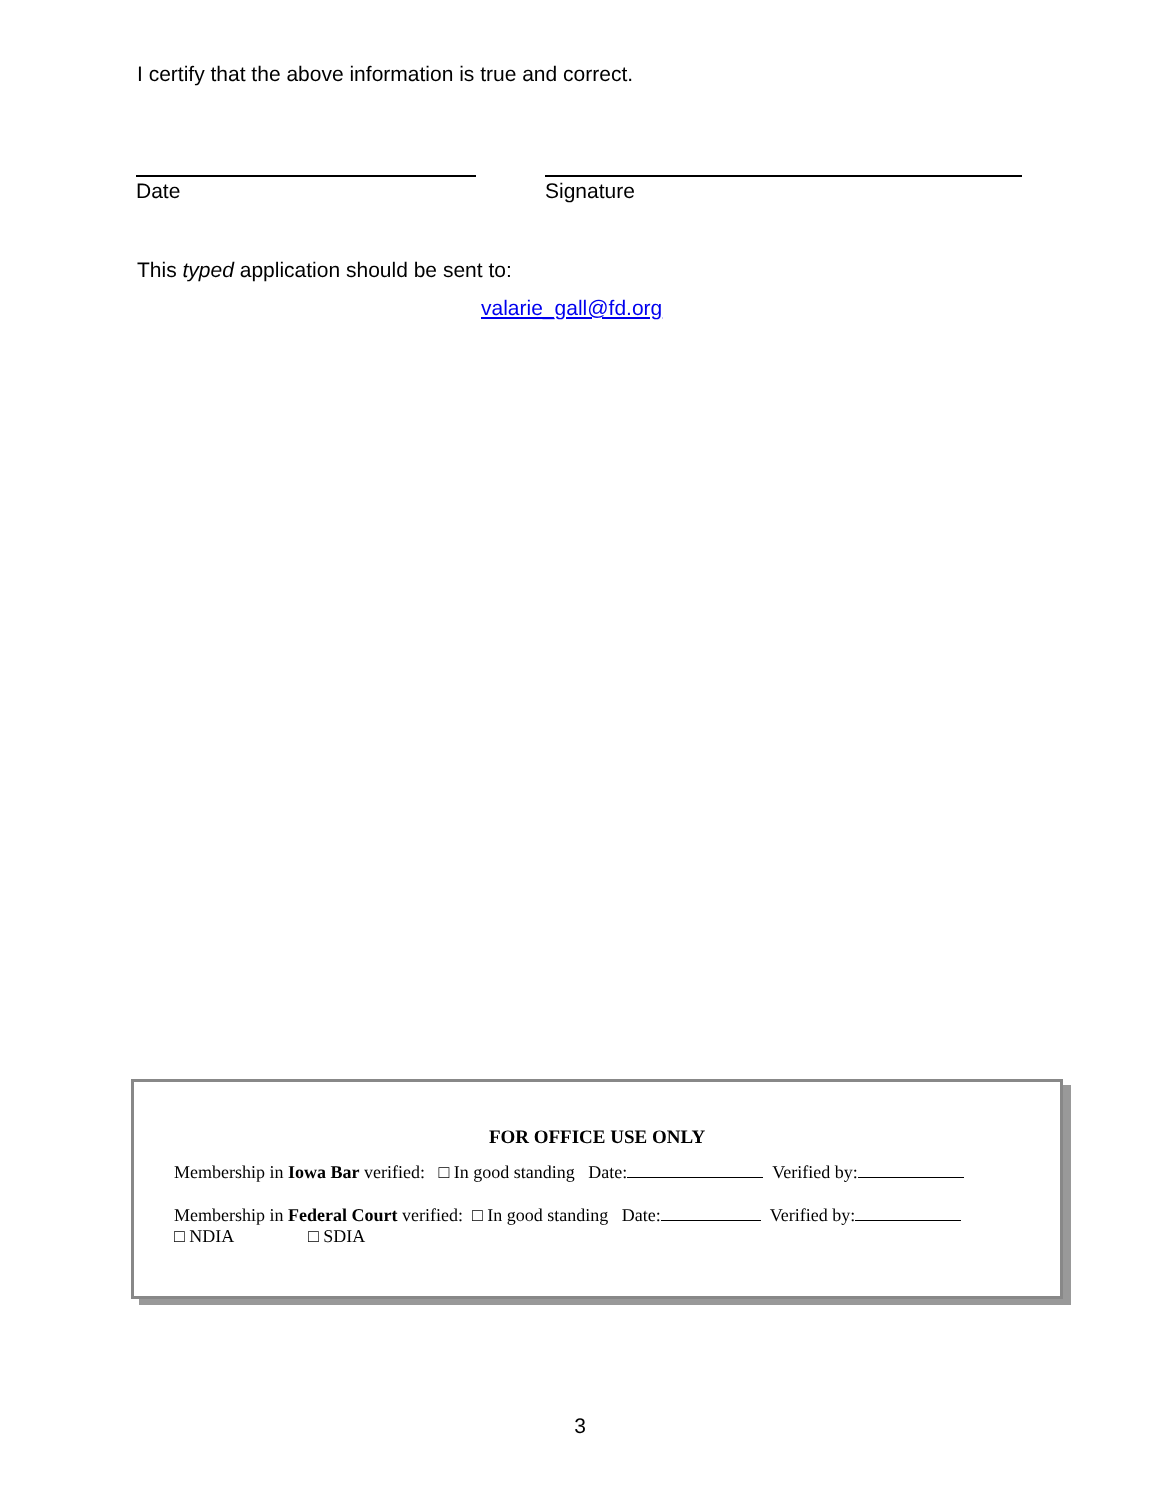I certify that the above information is true and correct.
Date Signature
This typed application should be sent to:
valarie_gall@fd.org
FOR OFFICE USE ONLY
Membership in Iowa Bar verified: □ In good standing Date: Verified by:
Membership in Federal Court verified: □ In good standing Date: Verified by:
□ NDIA □ SDIA
3